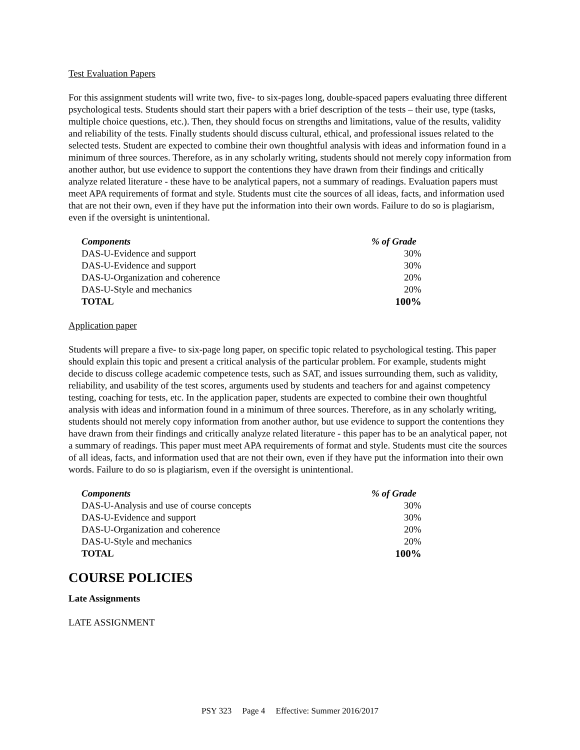Test Evaluation Papers
For this assignment students will write two, five- to six-pages long, double-spaced papers evaluating three different psychological tests. Students should start their papers with a brief description of the tests – their use, type (tasks, multiple choice questions, etc.). Then, they should focus on strengths and limitations, value of the results, validity and reliability of the tests. Finally students should discuss cultural, ethical, and professional issues related to the selected tests. Student are expected to combine their own thoughtful analysis with ideas and information found in a minimum of three sources. Therefore, as in any scholarly writing, students should not merely copy information from another author, but use evidence to support the contentions they have drawn from their findings and critically analyze related literature - these have to be analytical papers, not a summary of readings. Evaluation papers must meet APA requirements of format and style. Students must cite the sources of all ideas, facts, and information used that are not their own, even if they have put the information into their own words. Failure to do so is plagiarism, even if the oversight is unintentional.
| Components | % of Grade |
| --- | --- |
| DAS-U-Evidence and support | 30% |
| DAS-U-Evidence and support | 30% |
| DAS-U-Organization and coherence | 20% |
| DAS-U-Style and mechanics | 20% |
| TOTAL | 100% |
Application paper
Students will prepare a five- to six-page long paper, on specific topic related to psychological testing. This paper should explain this topic and present a critical analysis of the particular problem. For example, students might decide to discuss college academic competence tests, such as SAT, and issues surrounding them, such as validity, reliability, and usability of the test scores, arguments used by students and teachers for and against competency testing, coaching for tests, etc. In the application paper, students are expected to combine their own thoughtful analysis with ideas and information found in a minimum of three sources. Therefore, as in any scholarly writing, students should not merely copy information from another author, but use evidence to support the contentions they have drawn from their findings and critically analyze related literature - this paper has to be an analytical paper, not a summary of readings. This paper must meet APA requirements of format and style. Students must cite the sources of all ideas, facts, and information used that are not their own, even if they have put the information into their own words. Failure to do so is plagiarism, even if the oversight is unintentional.
| Components | % of Grade |
| --- | --- |
| DAS-U-Analysis and use of course concepts | 30% |
| DAS-U-Evidence and support | 30% |
| DAS-U-Organization and coherence | 20% |
| DAS-U-Style and mechanics | 20% |
| TOTAL | 100% |
COURSE POLICIES
Late Assignments
LATE ASSIGNMENT
PSY 323 Page 4 Effective: Summer 2016/2017